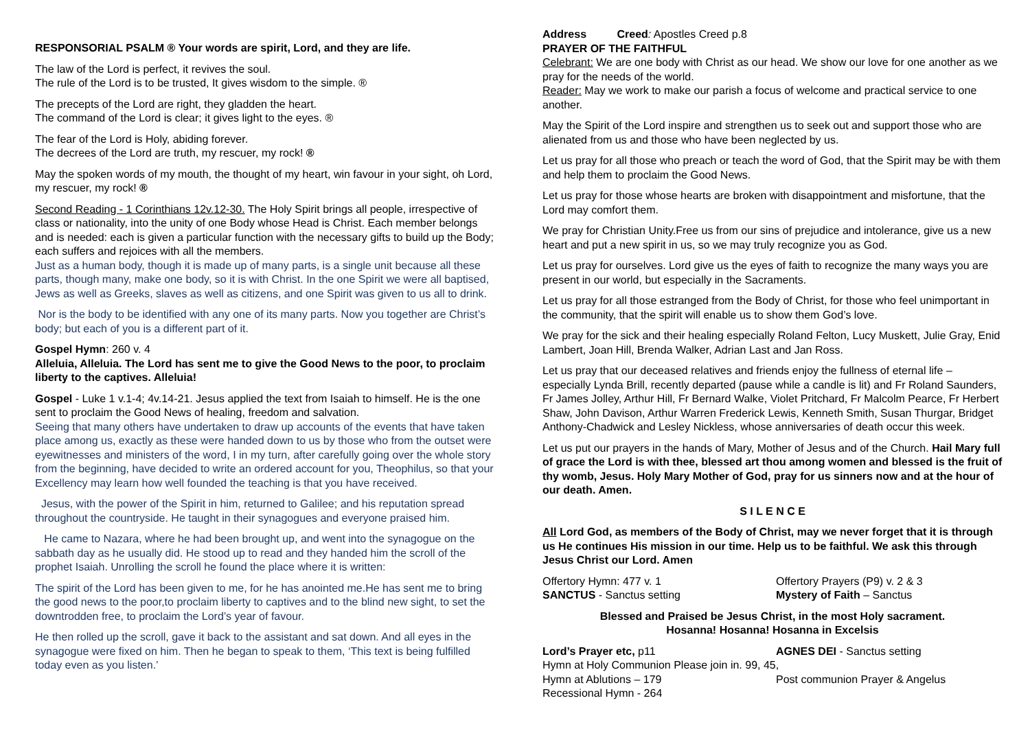RESPONSORIAL PSALM ® Your words are spirit, Lord, and they are life.
The law of the Lord is perfect, it revives the soul.
The rule of the Lord is to be trusted, It gives wisdom to the simple. ®
The precepts of the Lord are right, they gladden the heart.
The command of the Lord is clear; it gives light to the eyes. ®
The fear of the Lord is Holy, abiding forever.
The decrees of the Lord are truth, my rescuer, my rock! ®
May the spoken words of my mouth, the thought of my heart, win favour in your sight, oh Lord, my rescuer, my rock! ®
Second Reading - 1 Corinthians 12v.12-30. The Holy Spirit brings all people, irrespective of class or nationality, into the unity of one Body whose Head is Christ. Each member belongs and is needed: each is given a particular function with the necessary gifts to build up the Body; each suffers and rejoices with all the members.
Just as a human body, though it is made up of many parts, is a single unit because all these parts, though many, make one body, so it is with Christ. In the one Spirit we were all baptised, Jews as well as Greeks, slaves as well as citizens, and one Spirit was given to us all to drink.
Nor is the body to be identified with any one of its many parts. Now you together are Christ’s body; but each of you is a different part of it.
Gospel Hymn: 260 v. 4
Alleluia, Alleluia. The Lord has sent me to give the Good News to the poor, to proclaim liberty to the captives. Alleluia!
Gospel - Luke 1 v.1-4; 4v.14-21. Jesus applied the text from Isaiah to himself. He is the one sent to proclaim the Good News of healing, freedom and salvation.
Seeing that many others have undertaken to draw up accounts of the events that have taken place among us, exactly as these were handed down to us by those who from the outset were eyewitnesses and ministers of the word, I in my turn, after carefully going over the whole story from the beginning, have decided to write an ordered account for you, Theophilus, so that your Excellency may learn how well founded the teaching is that you have received.
Jesus, with the power of the Spirit in him, returned to Galilee; and his reputation spread throughout the countryside. He taught in their synagogues and everyone praised him.
He came to Nazara, where he had been brought up, and went into the synagogue on the sabbath day as he usually did. He stood up to read and they handed him the scroll of the prophet Isaiah. Unrolling the scroll he found the place where it is written:
The spirit of the Lord has been given to me, for he has anointed me.He has sent me to bring the good news to the poor,to proclaim liberty to captives and to the blind new sight, to set the downtrodden free, to proclaim the Lord’s year of favour.
He then rolled up the scroll, gave it back to the assistant and sat down. And all eyes in the synagogue were fixed on him. Then he began to speak to them, ‘This text is being fulfilled today even as you listen.’
Address Creed: Apostles Creed p.8
PRAYER OF THE FAITHFUL
Celebrant: We are one body with Christ as our head. We show our love for one another as we pray for the needs of the world.
Reader: May we work to make our parish a focus of welcome and practical service to one another.
May the Spirit of the Lord inspire and strengthen us to seek out and support those who are alienated from us and those who have been neglected by us.
Let us pray for all those who preach or teach the word of God, that the Spirit may be with them and help them to proclaim the Good News.
Let us pray for those whose hearts are broken with disappointment and misfortune, that the Lord may comfort them.
We pray for Christian Unity.Free us from our sins of prejudice and intolerance, give us a new heart and put a new spirit in us, so we may truly recognize you as God.
Let us pray for ourselves. Lord give us the eyes of faith to recognize the many ways you are present in our world, but especially in the Sacraments.
Let us pray for all those estranged from the Body of Christ, for those who feel unimportant in the community, that the spirit will enable us to show them God’s love.
We pray for the sick and their healing especially Roland Felton, Lucy Muskett, Julie Gray, Enid Lambert, Joan Hill, Brenda Walker, Adrian Last and Jan Ross.
Let us pray that our deceased relatives and friends enjoy the fullness of eternal life – especially Lynda Brill, recently departed (pause while a candle is lit) and Fr Roland Saunders, Fr James Jolley, Arthur Hill, Fr Bernard Walke, Violet Pritchard, Fr Malcolm Pearce, Fr Herbert Shaw, John Davison, Arthur Warren Frederick Lewis, Kenneth Smith, Susan Thurgar, Bridget Anthony-Chadwick and Lesley Nickless, whose anniversaries of death occur this week.
Let us put our prayers in the hands of Mary, Mother of Jesus and of the Church. Hail Mary full of grace the Lord is with thee, blessed art thou among women and blessed is the fruit of thy womb, Jesus. Holy Mary Mother of God, pray for us sinners now and at the hour of our death. Amen.
S I L E N C E
All Lord God, as members of the Body of Christ, may we never forget that it is through us He continues His mission in our time. Help us to be faithful. We ask this through Jesus Christ our Lord. Amen
Offertory Hymn: 477 v. 1 Offertory Prayers (P9) v. 2 & 3
SANCTUS - Sanctus setting Mystery of Faith – Sanctus
Blessed and Praised be Jesus Christ, in the most Holy sacrament.
Hosanna! Hosanna! Hosanna in Excelsis
Lord’s Prayer etc, p11 AGNES DEI - Sanctus setting
Hymn at Holy Communion Please join in. 99, 45,
Hymn at Ablutions – 179 Post communion Prayer & Angelus
Recessional Hymn - 264